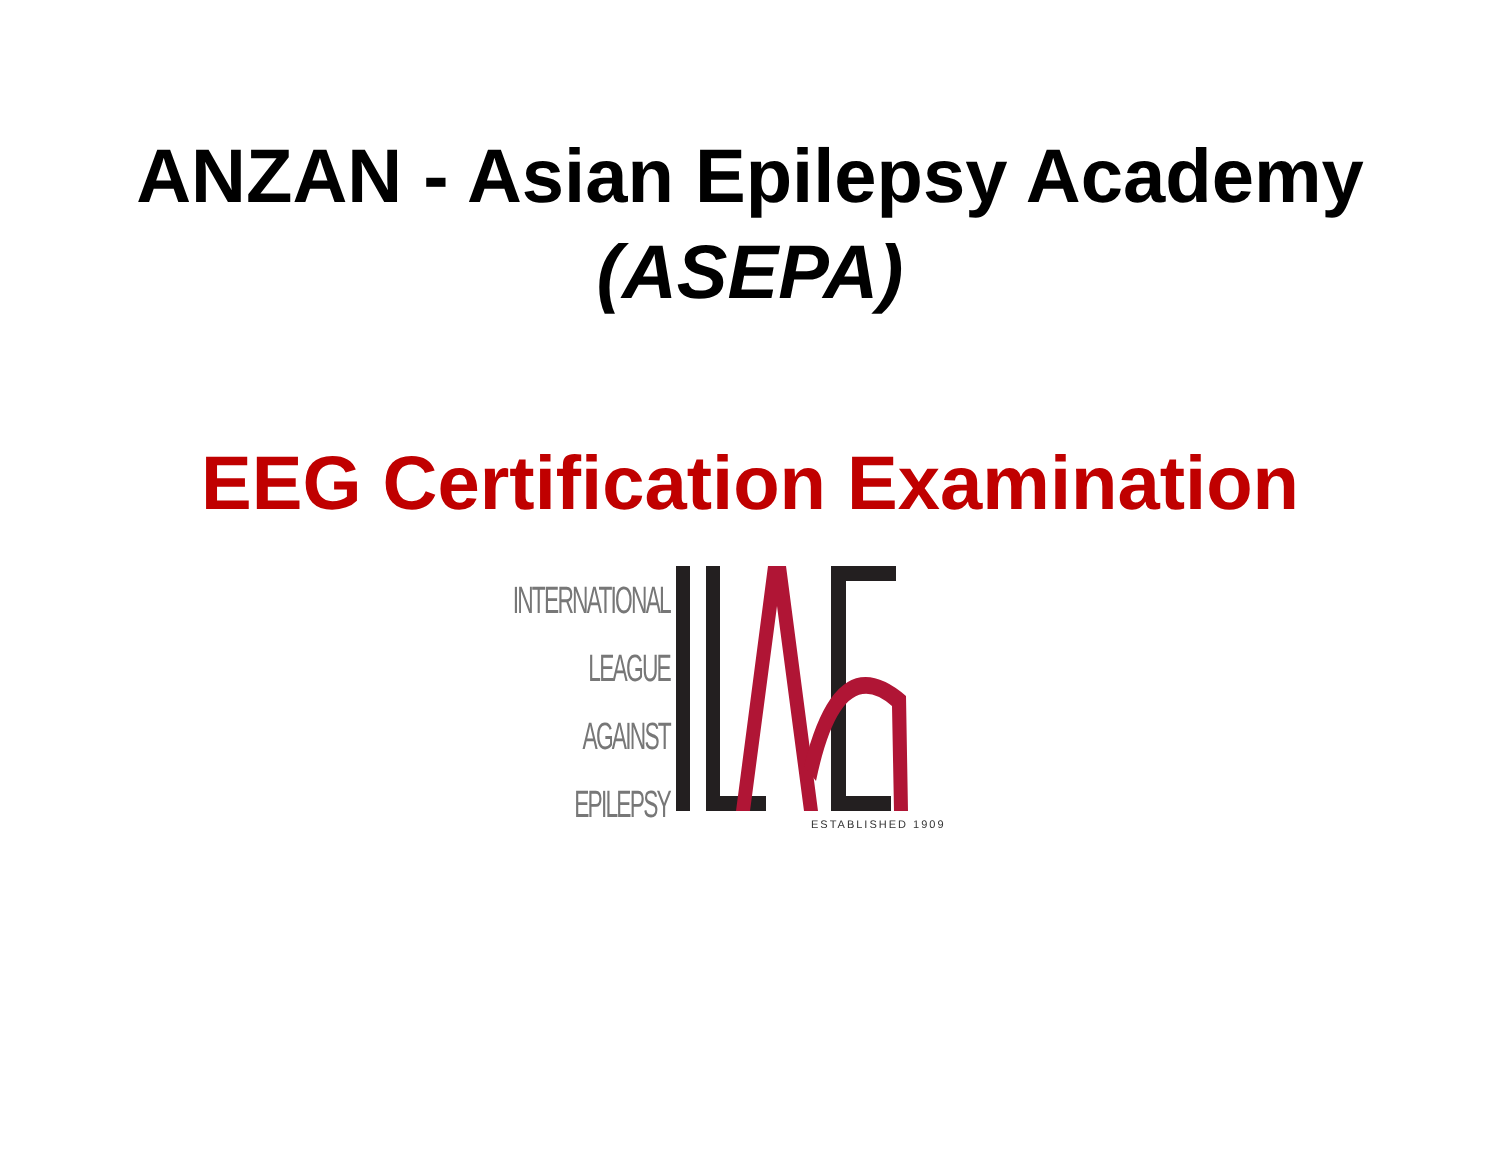ANZAN - Asian Epilepsy Academy
(ASEPA)
EEG Certification Examination
INTERNATIONAL
LEAGUE
AGAINST
EPILEPSY
ESTABLISHED 1909